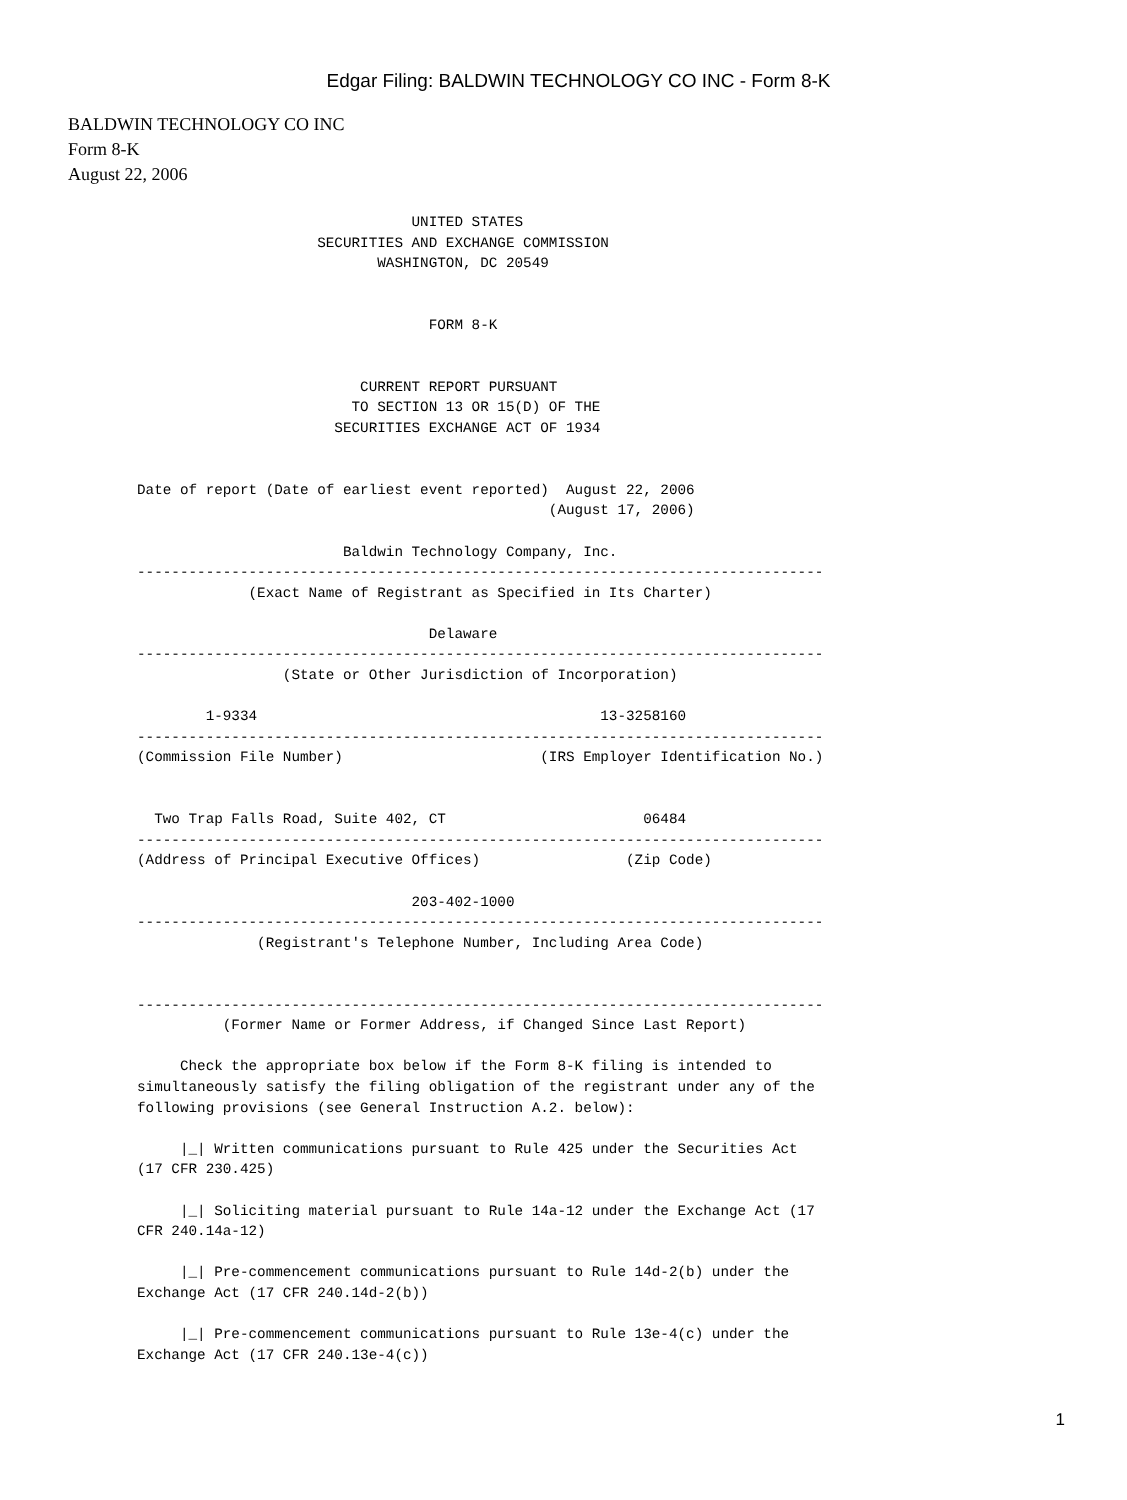Edgar Filing: BALDWIN TECHNOLOGY CO INC - Form 8-K
BALDWIN TECHNOLOGY CO INC
Form 8-K
August 22, 2006
                                UNITED STATES
                     SECURITIES AND EXCHANGE COMMISSION
                            WASHINGTON, DC 20549


                                  FORM 8-K


                          CURRENT REPORT PURSUANT
                         TO SECTION 13 OR 15(D) OF THE
                       SECURITIES EXCHANGE ACT OF 1934


Date of report (Date of earliest event reported)  August 22, 2006
                                                (August 17, 2006)

                        Baldwin Technology Company, Inc.
--------------------------------------------------------------------------------
             (Exact Name of Registrant as Specified in Its Charter)

                                  Delaware
--------------------------------------------------------------------------------
                 (State or Other Jurisdiction of Incorporation)

        1-9334                                        13-3258160
--------------------------------------------------------------------------------
(Commission File Number)                       (IRS Employer Identification No.)


  Two Trap Falls Road, Suite 402, CT                       06484
--------------------------------------------------------------------------------
(Address of Principal Executive Offices)                 (Zip Code)

                                203-402-1000
--------------------------------------------------------------------------------
              (Registrant's Telephone Number, Including Area Code)


--------------------------------------------------------------------------------
          (Former Name or Former Address, if Changed Since Last Report)

     Check the appropriate box below if the Form 8-K filing is intended to
simultaneously satisfy the filing obligation of the registrant under any of the
following provisions (see General Instruction A.2. below):

     |_| Written communications pursuant to Rule 425 under the Securities Act
(17 CFR 230.425)

     |_| Soliciting material pursuant to Rule 14a-12 under the Exchange Act (17
CFR 240.14a-12)

     |_| Pre-commencement communications pursuant to Rule 14d-2(b) under the
Exchange Act (17 CFR 240.14d-2(b))

     |_| Pre-commencement communications pursuant to Rule 13e-4(c) under the
Exchange Act (17 CFR 240.13e-4(c))
1